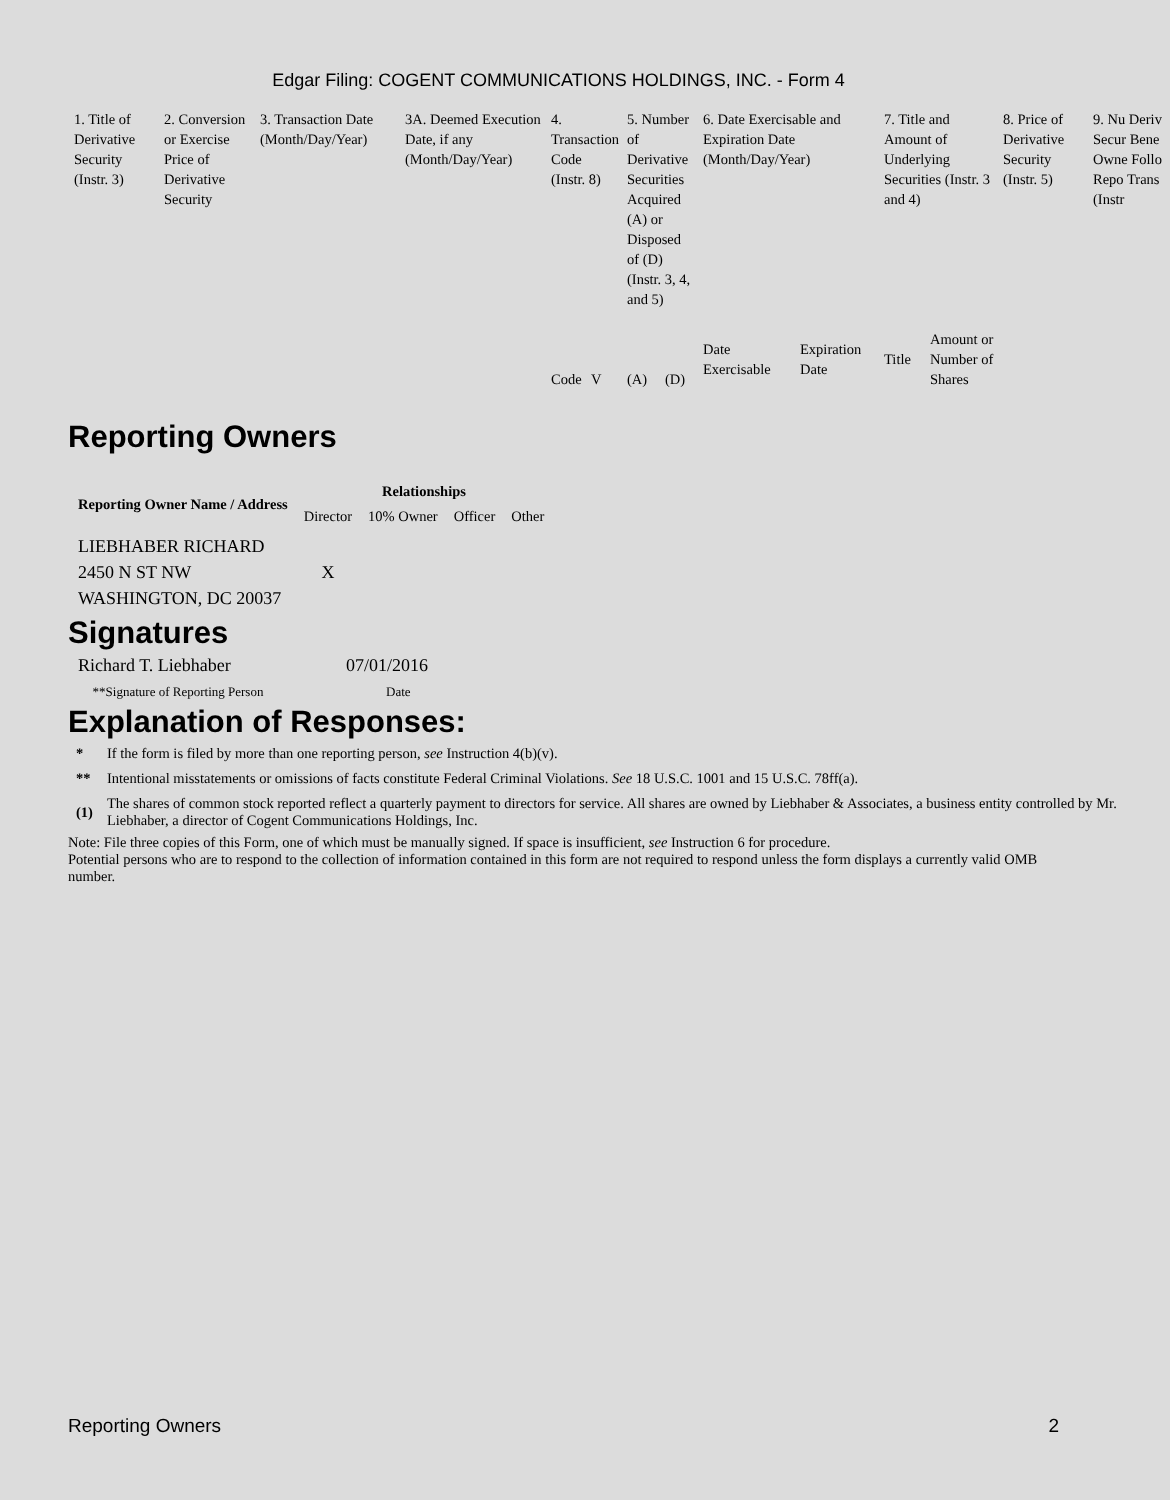Edgar Filing: COGENT COMMUNICATIONS HOLDINGS, INC. - Form 4
| 1. Title of Derivative Security (Instr. 3) | 2. Conversion or Exercise Price of Derivative Security | 3. Transaction Date (Month/Day/Year) | 3A. Deemed Execution Date, if any (Month/Day/Year) | 4. Transaction Code (Instr. 8) | | 5. Number of Derivative Securities Acquired (A) or Disposed of (D) (Instr. 3, 4, and 5) | | 6. Date Exercisable and Expiration Date (Month/Day/Year) | | 7. Title and Amount of Underlying Securities (Instr. 3 and 4) | | 8. Price of Derivative Security (Instr. 5) | 9. Nu Deriv Secur Bene Owne Follo Repo Trans (Instr |
| | | | | Code | V | (A) | (D) | Date Exercisable | Expiration Date | Title | Amount or Number of Shares | | |
Reporting Owners
| Reporting Owner Name / Address | Relationships | | | |
| --- | --- | --- | --- | --- |
| | Director | 10% Owner | Officer | Other |
| LIEBHABER RICHARD 2450 N ST NW WASHINGTON, DC 20037 | X | | | |
Signatures
| Richard T. Liebhaber | 07/01/2016 |
| **Signature of Reporting Person | Date |
Explanation of Responses:
| * | If the form is filed by more than one reporting person, see Instruction 4(b)(v). |
| ** | Intentional misstatements or omissions of facts constitute Federal Criminal Violations. See 18 U.S.C. 1001 and 15 U.S.C. 78ff(a). |
| (1) | The shares of common stock reported reflect a quarterly payment to directors for service. All shares are owned by Liebhaber & Associates, a business entity controlled by Mr. Liebhaber, a director of Cogent Communications Holdings, Inc. |
Note: File three copies of this Form, one of which must be manually signed. If space is insufficient, see Instruction 6 for procedure.
Potential persons who are to respond to the collection of information contained in this form are not required to respond unless the form displays a currently valid OMB number.
Reporting Owners 2